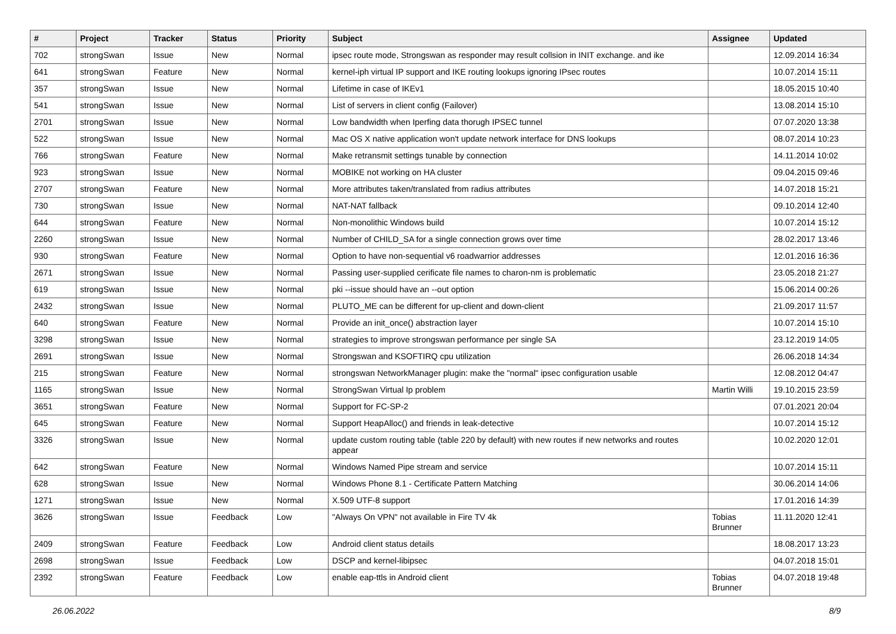| # | Project | Tracker | Status | Priority | Subject | Assignee | Updated |
| --- | --- | --- | --- | --- | --- | --- | --- |
| 702 | strongSwan | Issue | New | Normal | ipsec route mode, Strongswan as responder may result collsion in INIT exchange. and ike | | 12.09.2014 16:34 |
| 641 | strongSwan | Feature | New | Normal | kernel-iph virtual IP support and IKE routing lookups ignoring IPsec routes | | 10.07.2014 15:11 |
| 357 | strongSwan | Issue | New | Normal | Lifetime in case of IKEv1 | | 18.05.2015 10:40 |
| 541 | strongSwan | Issue | New | Normal | List of servers in client config (Failover) | | 13.08.2014 15:10 |
| 2701 | strongSwan | Issue | New | Normal | Low bandwidth when Iperfing data thorugh IPSEC tunnel | | 07.07.2020 13:38 |
| 522 | strongSwan | Issue | New | Normal | Mac OS X native application won't update network interface for DNS lookups | | 08.07.2014 10:23 |
| 766 | strongSwan | Feature | New | Normal | Make retransmit settings tunable by connection | | 14.11.2014 10:02 |
| 923 | strongSwan | Issue | New | Normal | MOBIKE not working on HA cluster | | 09.04.2015 09:46 |
| 2707 | strongSwan | Feature | New | Normal | More attributes taken/translated from radius attributes | | 14.07.2018 15:21 |
| 730 | strongSwan | Issue | New | Normal | NAT-NAT fallback | | 09.10.2014 12:40 |
| 644 | strongSwan | Feature | New | Normal | Non-monolithic Windows build | | 10.07.2014 15:12 |
| 2260 | strongSwan | Issue | New | Normal | Number of CHILD_SA for a single connection grows over time | | 28.02.2017 13:46 |
| 930 | strongSwan | Feature | New | Normal | Option to have non-sequential v6 roadwarrior addresses | | 12.01.2016 16:36 |
| 2671 | strongSwan | Issue | New | Normal | Passing user-supplied cerificate file names to charon-nm is problematic | | 23.05.2018 21:27 |
| 619 | strongSwan | Issue | New | Normal | pki --issue should have an --out option | | 15.06.2014 00:26 |
| 2432 | strongSwan | Issue | New | Normal | PLUTO_ME can be different for up-client and down-client | | 21.09.2017 11:57 |
| 640 | strongSwan | Feature | New | Normal | Provide an init_once() abstraction layer | | 10.07.2014 15:10 |
| 3298 | strongSwan | Issue | New | Normal | strategies to improve strongswan performance per single SA | | 23.12.2019 14:05 |
| 2691 | strongSwan | Issue | New | Normal | Strongswan and KSOFTIRQ cpu utilization | | 26.06.2018 14:34 |
| 215 | strongSwan | Feature | New | Normal | strongswan NetworkManager plugin: make the "normal" ipsec configuration usable | | 12.08.2012 04:47 |
| 1165 | strongSwan | Issue | New | Normal | StrongSwan Virtual Ip problem | Martin Willi | 19.10.2015 23:59 |
| 3651 | strongSwan | Feature | New | Normal | Support for FC-SP-2 | | 07.01.2021 20:04 |
| 645 | strongSwan | Feature | New | Normal | Support HeapAlloc() and friends in leak-detective | | 10.07.2014 15:12 |
| 3326 | strongSwan | Issue | New | Normal | update custom routing table (table 220 by default) with new routes if new networks and routes appear | | 10.02.2020 12:01 |
| 642 | strongSwan | Feature | New | Normal | Windows Named Pipe stream and service | | 10.07.2014 15:11 |
| 628 | strongSwan | Issue | New | Normal | Windows Phone 8.1 - Certificate Pattern Matching | | 30.06.2014 14:06 |
| 1271 | strongSwan | Issue | New | Normal | X.509 UTF-8 support | | 17.01.2016 14:39 |
| 3626 | strongSwan | Issue | Feedback | Low | "Always On VPN" not available in Fire TV 4k | Tobias Brunner | 11.11.2020 12:41 |
| 2409 | strongSwan | Feature | Feedback | Low | Android client status details | | 18.08.2017 13:23 |
| 2698 | strongSwan | Issue | Feedback | Low | DSCP and kernel-libipsec | | 04.07.2018 15:01 |
| 2392 | strongSwan | Feature | Feedback | Low | enable eap-ttls in Android client | Tobias Brunner | 04.07.2018 19:48 |
26.06.2022 8/9